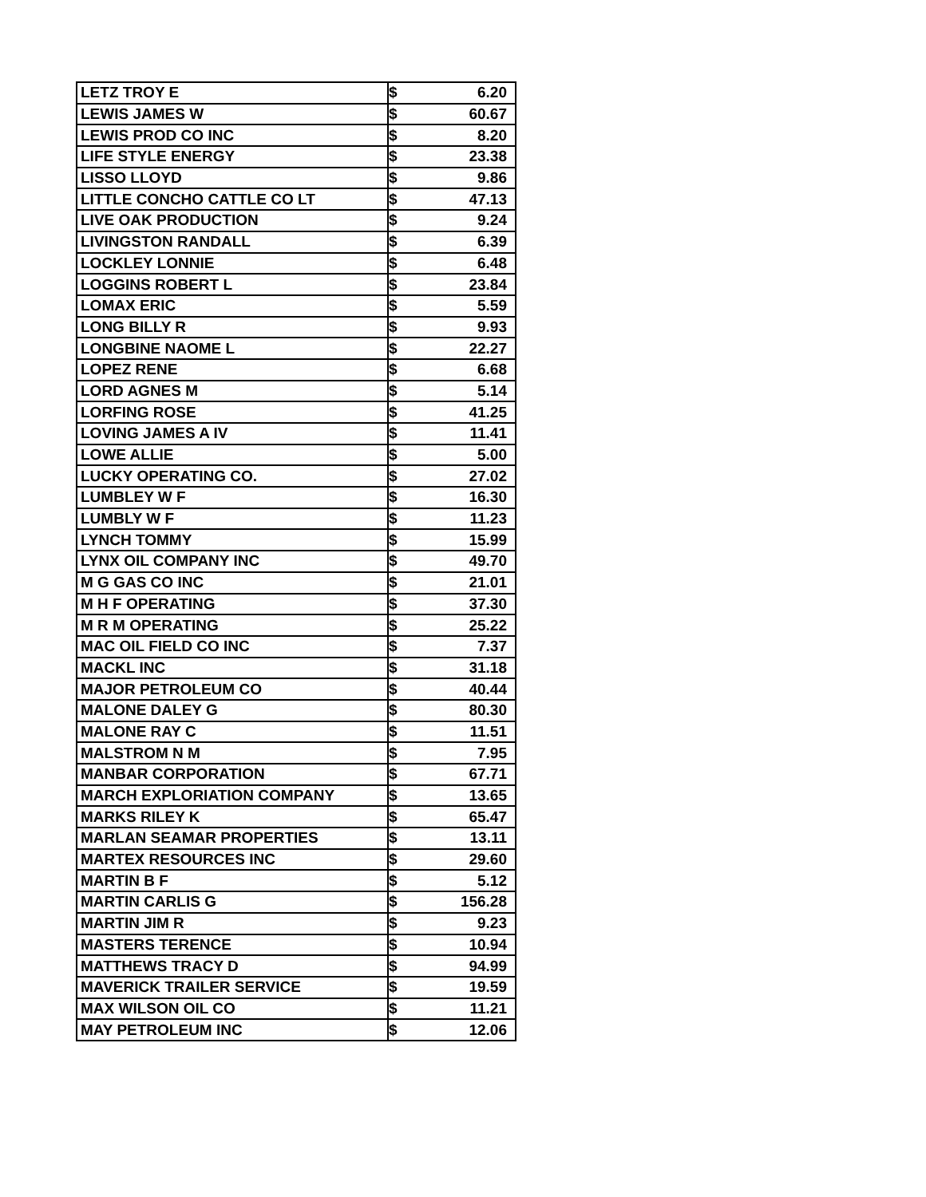| LETZ TROY E | $ | 6.20 |
| LEWIS JAMES W | $ | 60.67 |
| LEWIS PROD CO INC | $ | 8.20 |
| LIFE STYLE ENERGY | $ | 23.38 |
| LISSO LLOYD | $ | 9.86 |
| LITTLE CONCHO CATTLE CO LT | $ | 47.13 |
| LIVE OAK PRODUCTION | $ | 9.24 |
| LIVINGSTON RANDALL | $ | 6.39 |
| LOCKLEY LONNIE | $ | 6.48 |
| LOGGINS ROBERT L | $ | 23.84 |
| LOMAX ERIC | $ | 5.59 |
| LONG BILLY R | $ | 9.93 |
| LONGBINE NAOME L | $ | 22.27 |
| LOPEZ RENE | $ | 6.68 |
| LORD AGNES M | $ | 5.14 |
| LORFING ROSE | $ | 41.25 |
| LOVING JAMES A IV | $ | 11.41 |
| LOWE ALLIE | $ | 5.00 |
| LUCKY OPERATING CO. | $ | 27.02 |
| LUMBLEY W F | $ | 16.30 |
| LUMBLY W F | $ | 11.23 |
| LYNCH TOMMY | $ | 15.99 |
| LYNX OIL COMPANY INC | $ | 49.70 |
| M G GAS CO INC | $ | 21.01 |
| M H F OPERATING | $ | 37.30 |
| M R M OPERATING | $ | 25.22 |
| MAC OIL FIELD CO INC | $ | 7.37 |
| MACKL INC | $ | 31.18 |
| MAJOR PETROLEUM CO | $ | 40.44 |
| MALONE DALEY G | $ | 80.30 |
| MALONE RAY C | $ | 11.51 |
| MALSTROM N M | $ | 7.95 |
| MANBAR CORPORATION | $ | 67.71 |
| MARCH EXPLORIATION COMPANY | $ | 13.65 |
| MARKS RILEY K | $ | 65.47 |
| MARLAN SEAMAR PROPERTIES | $ | 13.11 |
| MARTEX RESOURCES INC | $ | 29.60 |
| MARTIN B F | $ | 5.12 |
| MARTIN CARLIS G | $ | 156.28 |
| MARTIN JIM R | $ | 9.23 |
| MASTERS TERENCE | $ | 10.94 |
| MATTHEWS TRACY D | $ | 94.99 |
| MAVERICK TRAILER SERVICE | $ | 19.59 |
| MAX WILSON OIL CO | $ | 11.21 |
| MAY PETROLEUM INC | $ | 12.06 |